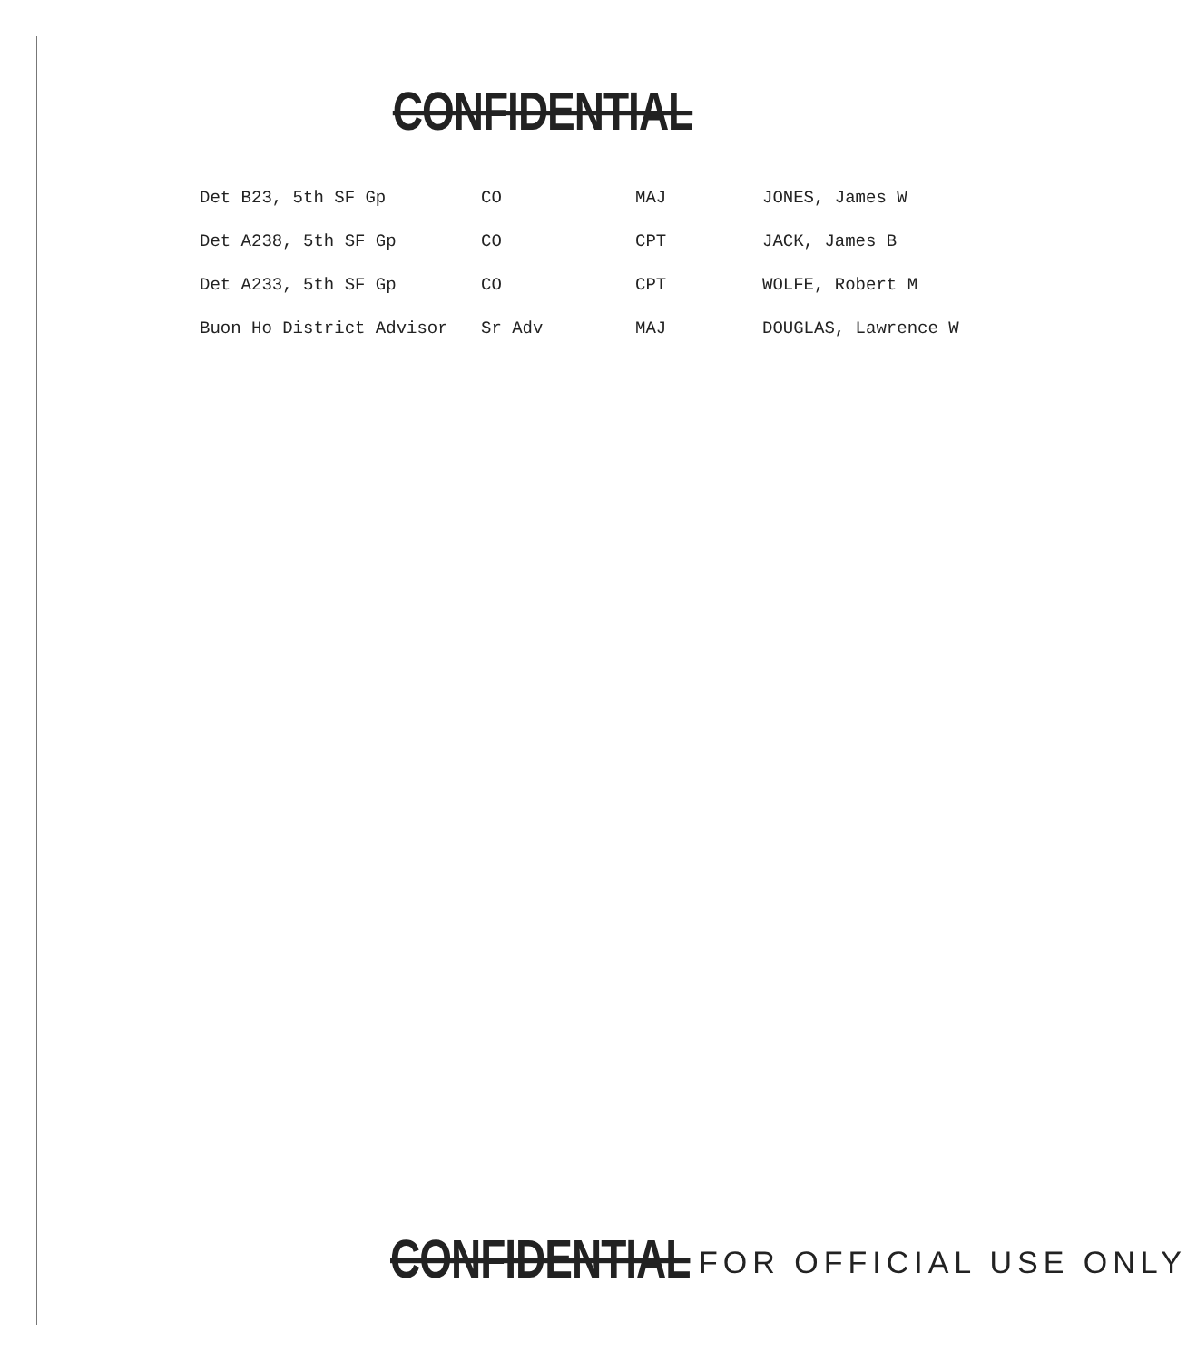CONFIDENTIAL
| Det B23, 5th SF Gp | CO | MAJ | JONES, James W |
| Det A238, 5th SF Gp | CO | CPT | JACK, James B |
| Det A233, 5th SF Gp | CO | CPT | WOLFE, Robert M |
| Buon Ho District Advisor | Sr Adv | MAJ | DOUGLAS, Lawrence W |
CONFIDENTIAL FOR OFFICIAL USE ONLY